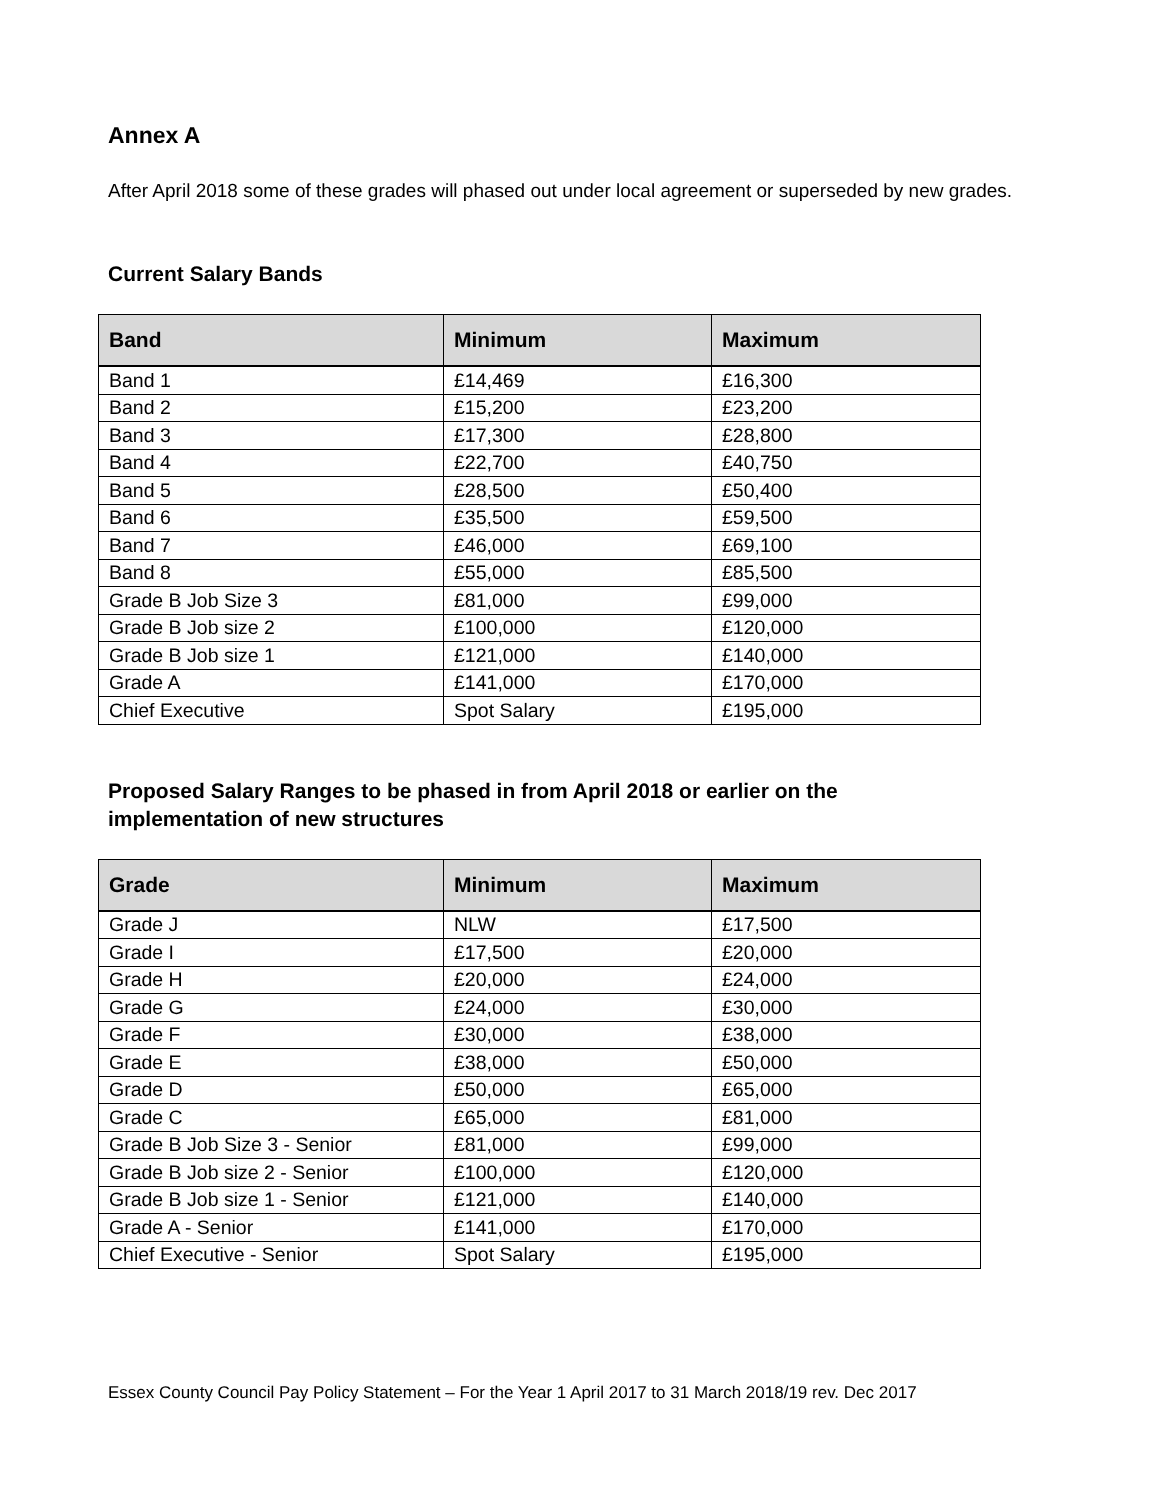Annex A
After April 2018 some of these grades will phased out under local agreement or superseded by new grades.
Current Salary Bands
| Band | Minimum | Maximum |
| --- | --- | --- |
| Band 1 | £14,469 | £16,300 |
| Band 2 | £15,200 | £23,200 |
| Band 3 | £17,300 | £28,800 |
| Band 4 | £22,700 | £40,750 |
| Band 5 | £28,500 | £50,400 |
| Band 6 | £35,500 | £59,500 |
| Band 7 | £46,000 | £69,100 |
| Band 8 | £55,000 | £85,500 |
| Grade B Job Size 3 | £81,000 | £99,000 |
| Grade B Job size 2 | £100,000 | £120,000 |
| Grade B Job size 1 | £121,000 | £140,000 |
| Grade A | £141,000 | £170,000 |
| Chief Executive | Spot Salary | £195,000 |
Proposed Salary Ranges to be phased in from April 2018 or earlier on the implementation of new structures
| Grade | Minimum | Maximum |
| --- | --- | --- |
| Grade J | NLW | £17,500 |
| Grade I | £17,500 | £20,000 |
| Grade H | £20,000 | £24,000 |
| Grade G | £24,000 | £30,000 |
| Grade F | £30,000 | £38,000 |
| Grade E | £38,000 | £50,000 |
| Grade D | £50,000 | £65,000 |
| Grade C | £65,000 | £81,000 |
| Grade B Job Size 3 - Senior | £81,000 | £99,000 |
| Grade B Job size 2 - Senior | £100,000 | £120,000 |
| Grade B Job size 1 - Senior | £121,000 | £140,000 |
| Grade A - Senior | £141,000 | £170,000 |
| Chief Executive - Senior | Spot Salary | £195,000 |
Essex County Council Pay Policy Statement – For the Year 1 April 2017 to 31 March 2018/19 rev. Dec 2017